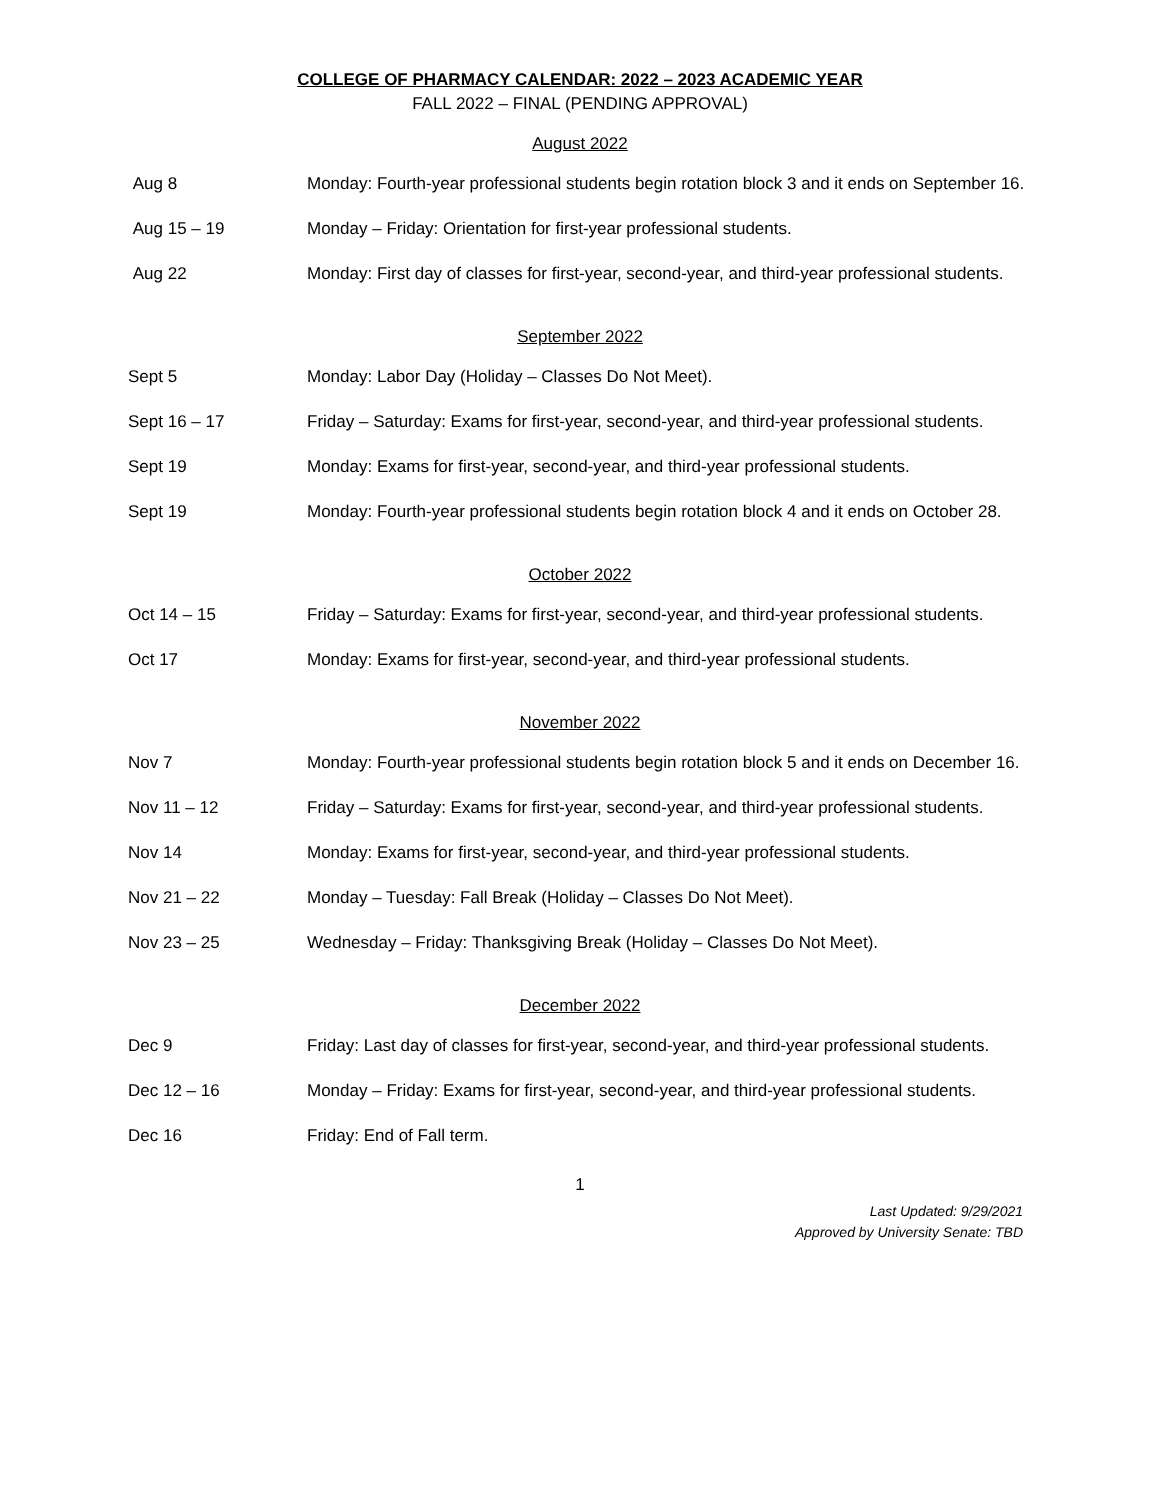COLLEGE OF PHARMACY CALENDAR: 2022 – 2023 ACADEMIC YEAR
FALL 2022 – FINAL (PENDING APPROVAL)
August 2022
| Aug 8 | Monday: Fourth-year professional students begin rotation block 3 and it ends on September 16. |
| Aug 15 – 19 | Monday – Friday: Orientation for first-year professional students. |
| Aug 22 | Monday: First day of classes for first-year, second-year, and third-year professional students. |
September 2022
| Sept 5 | Monday: Labor Day (Holiday – Classes Do Not Meet). |
| Sept 16 – 17 | Friday – Saturday: Exams for first-year, second-year, and third-year professional students. |
| Sept 19 | Monday: Exams for first-year, second-year, and third-year professional students. |
| Sept 19 | Monday: Fourth-year professional students begin rotation block 4 and it ends on October 28. |
October 2022
| Oct 14 – 15 | Friday – Saturday: Exams for first-year, second-year, and third-year professional students. |
| Oct 17 | Monday: Exams for first-year, second-year, and third-year professional students. |
November 2022
| Nov 7 | Monday: Fourth-year professional students begin rotation block 5 and it ends on December 16. |
| Nov 11 – 12 | Friday – Saturday: Exams for first-year, second-year, and third-year professional students. |
| Nov 14 | Monday: Exams for first-year, second-year, and third-year professional students. |
| Nov 21 – 22 | Monday – Tuesday: Fall Break (Holiday – Classes Do Not Meet). |
| Nov 23 – 25 | Wednesday – Friday: Thanksgiving Break (Holiday – Classes Do Not Meet). |
December 2022
| Dec 9 | Friday: Last day of classes for first-year, second-year, and third-year professional students. |
| Dec 12 – 16 | Monday – Friday: Exams for first-year, second-year, and third-year professional students. |
| Dec 16 | Friday: End of Fall term. |
1
Last Updated: 9/29/2021
Approved by University Senate: TBD